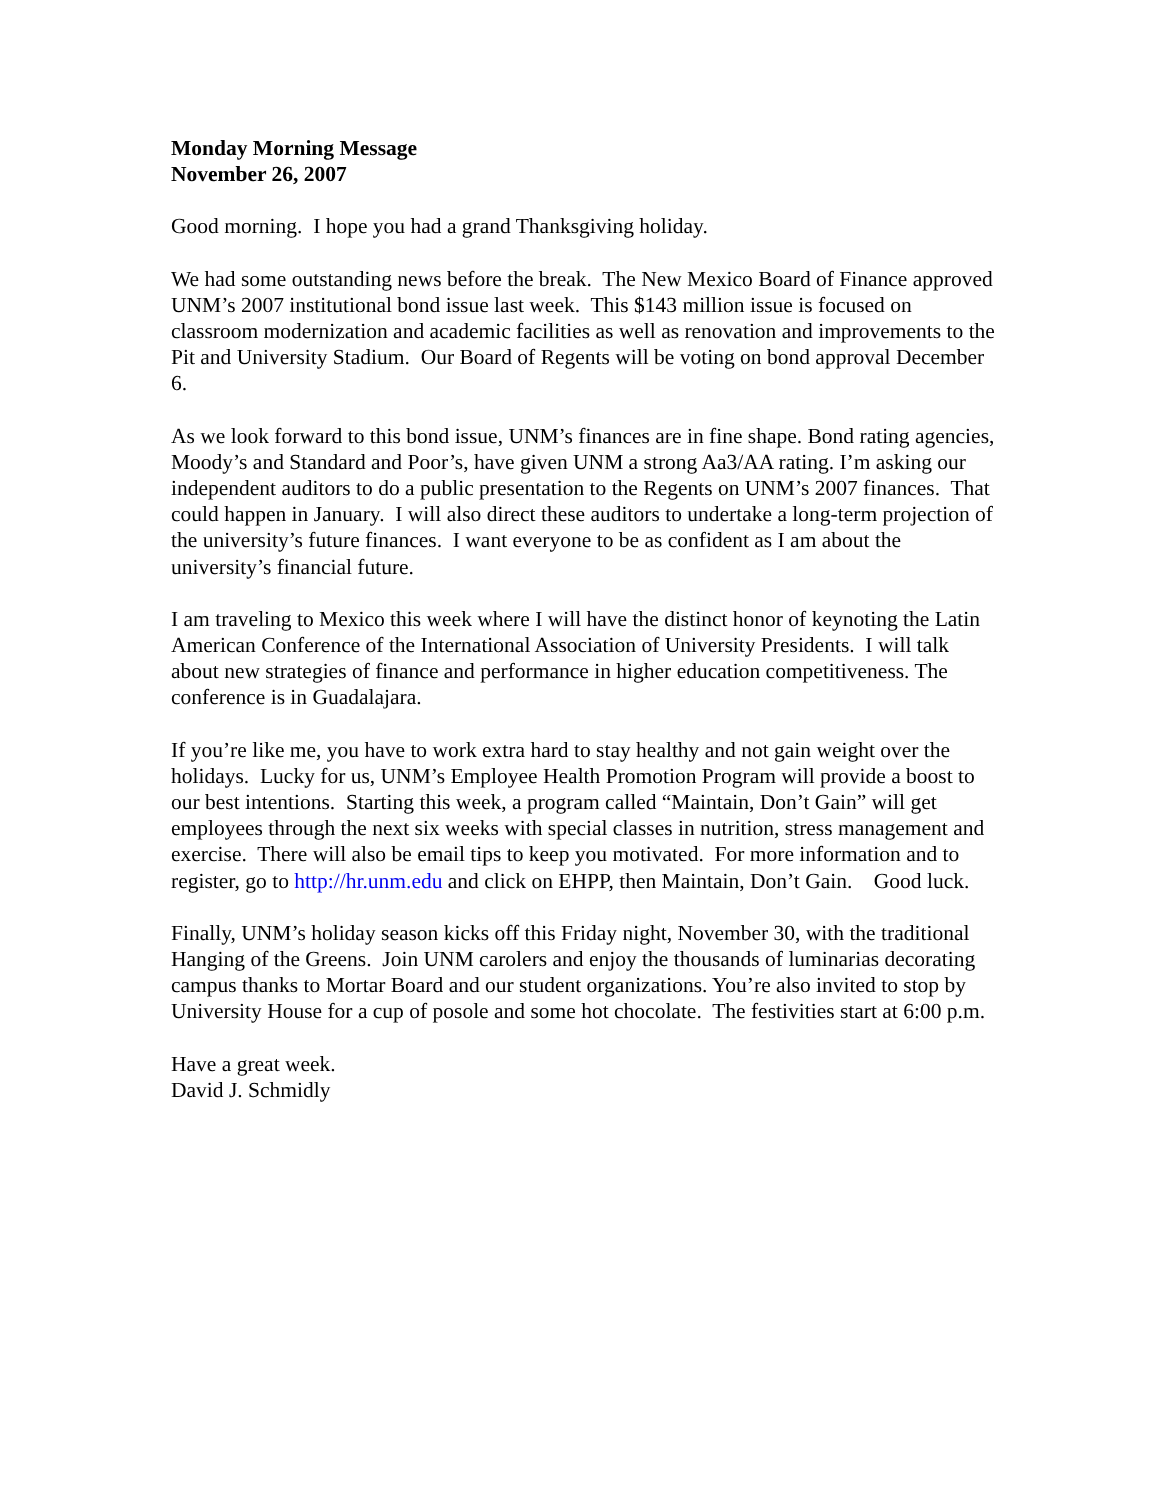Monday Morning Message
November 26, 2007
Good morning. I hope you had a grand Thanksgiving holiday.
We had some outstanding news before the break. The New Mexico Board of Finance approved UNM’s 2007 institutional bond issue last week. This $143 million issue is focused on classroom modernization and academic facilities as well as renovation and improvements to the Pit and University Stadium. Our Board of Regents will be voting on bond approval December 6.
As we look forward to this bond issue, UNM’s finances are in fine shape. Bond rating agencies, Moody’s and Standard and Poor’s, have given UNM a strong Aa3/AA rating. I’m asking our independent auditors to do a public presentation to the Regents on UNM’s 2007 finances. That could happen in January. I will also direct these auditors to undertake a long-term projection of the university’s future finances. I want everyone to be as confident as I am about the university’s financial future.
I am traveling to Mexico this week where I will have the distinct honor of keynoting the Latin American Conference of the International Association of University Presidents. I will talk about new strategies of finance and performance in higher education competitiveness. The conference is in Guadalajara.
If you’re like me, you have to work extra hard to stay healthy and not gain weight over the holidays. Lucky for us, UNM’s Employee Health Promotion Program will provide a boost to our best intentions. Starting this week, a program called “Maintain, Don’t Gain” will get employees through the next six weeks with special classes in nutrition, stress management and exercise. There will also be email tips to keep you motivated. For more information and to register, go to http://hr.unm.edu and click on EHPP, then Maintain, Don’t Gain. Good luck.
Finally, UNM’s holiday season kicks off this Friday night, November 30, with the traditional Hanging of the Greens. Join UNM carolers and enjoy the thousands of luminarias decorating campus thanks to Mortar Board and our student organizations. You’re also invited to stop by University House for a cup of posole and some hot chocolate. The festivities start at 6:00 p.m.
Have a great week.
David J. Schmidly